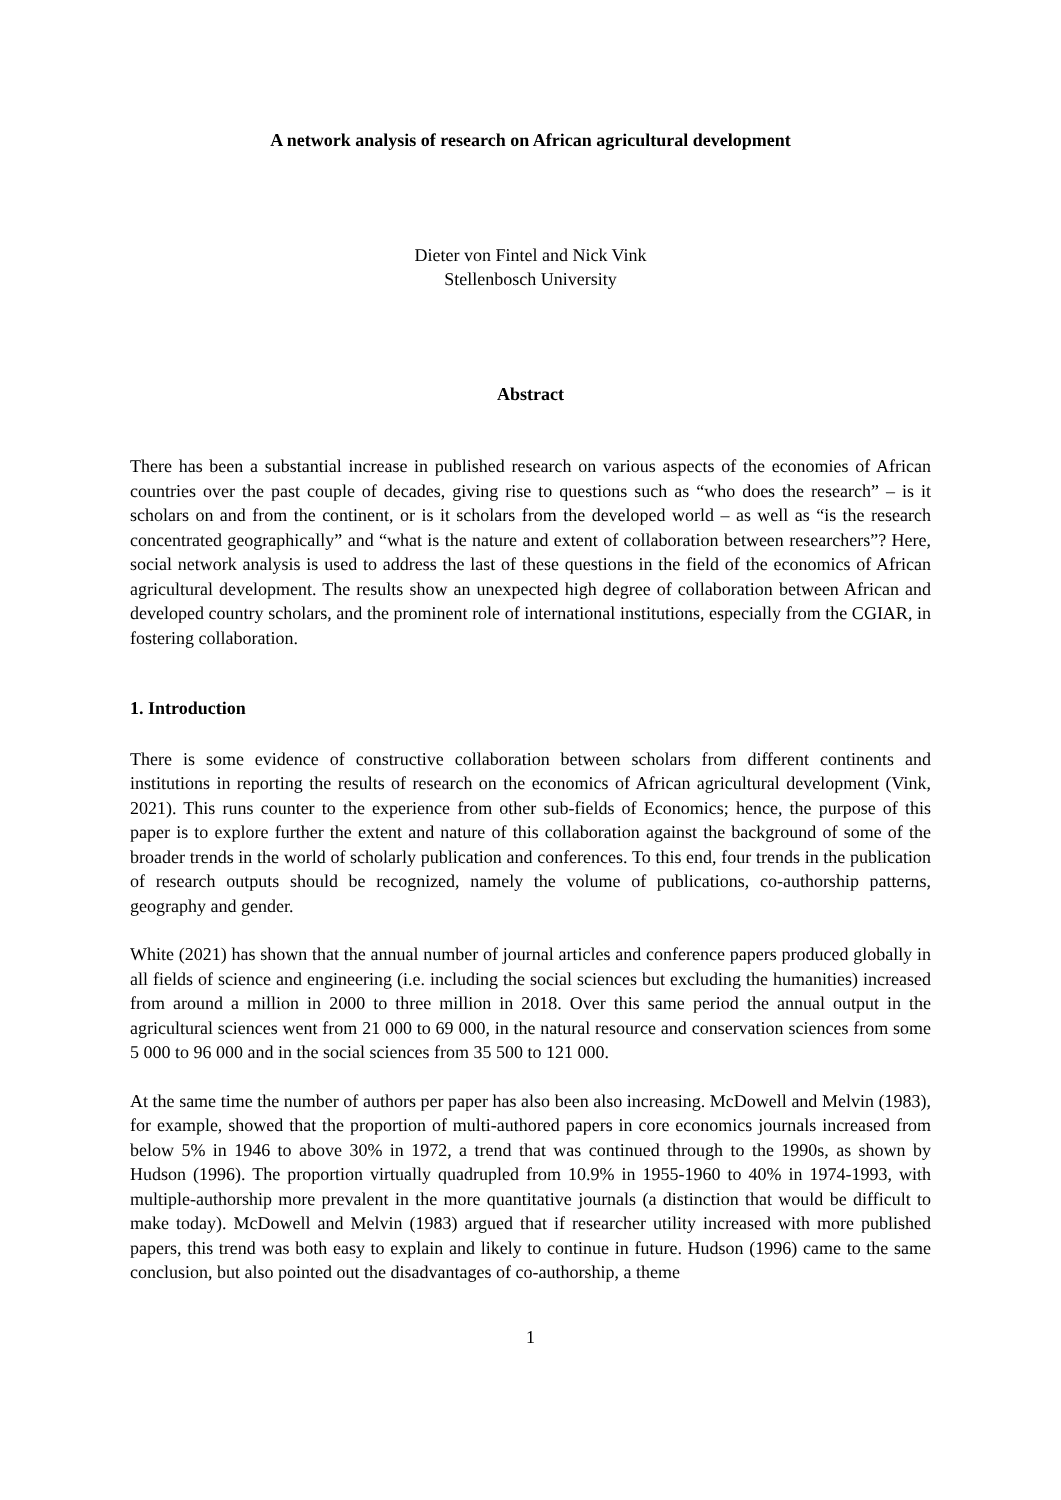A network analysis of research on African agricultural development
Dieter von Fintel and Nick Vink
Stellenbosch University
Abstract
There has been a substantial increase in published research on various aspects of the economies of African countries over the past couple of decades, giving rise to questions such as “who does the research” – is it scholars on and from the continent, or is it scholars from the developed world – as well as “is the research concentrated geographically” and “what is the nature and extent of collaboration between researchers”? Here, social network analysis is used to address the last of these questions in the field of the economics of African agricultural development. The results show an unexpected high degree of collaboration between African and developed country scholars, and the prominent role of international institutions, especially from the CGIAR, in fostering collaboration.
1. Introduction
There is some evidence of constructive collaboration between scholars from different continents and institutions in reporting the results of research on the economics of African agricultural development (Vink, 2021). This runs counter to the experience from other sub-fields of Economics; hence, the purpose of this paper is to explore further the extent and nature of this collaboration against the background of some of the broader trends in the world of scholarly publication and conferences. To this end, four trends in the publication of research outputs should be recognized, namely the volume of publications, co-authorship patterns, geography and gender.
White (2021) has shown that the annual number of journal articles and conference papers produced globally in all fields of science and engineering (i.e. including the social sciences but excluding the humanities) increased from around a million in 2000 to three million in 2018. Over this same period the annual output in the agricultural sciences went from 21 000 to 69 000, in the natural resource and conservation sciences from some 5 000 to 96 000 and in the social sciences from 35 500 to 121 000.
At the same time the number of authors per paper has also been also increasing. McDowell and Melvin (1983), for example, showed that the proportion of multi-authored papers in core economics journals increased from below 5% in 1946 to above 30% in 1972, a trend that was continued through to the 1990s, as shown by Hudson (1996). The proportion virtually quadrupled from 10.9% in 1955-1960 to 40% in 1974-1993, with multiple-authorship more prevalent in the more quantitative journals (a distinction that would be difficult to make today). McDowell and Melvin (1983) argued that if researcher utility increased with more published papers, this trend was both easy to explain and likely to continue in future. Hudson (1996) came to the same conclusion, but also pointed out the disadvantages of co-authorship, a theme
1